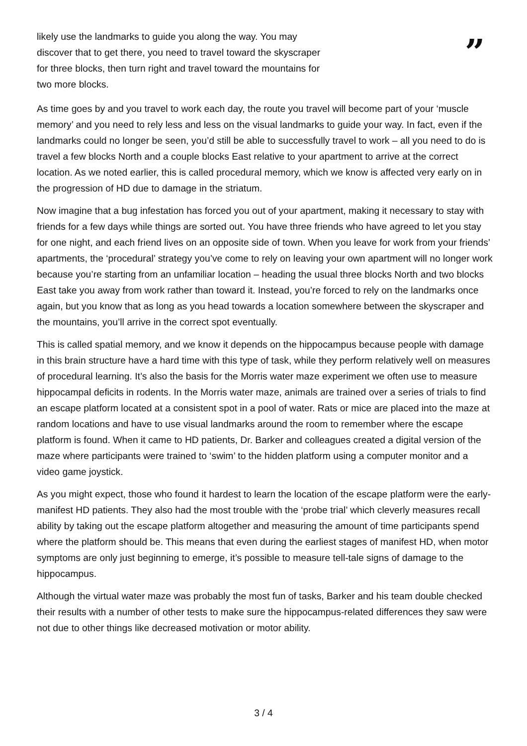likely use the landmarks to guide you along the way. You may discover that to get there, you need to travel toward the skyscraper for three blocks, then turn right and travel toward the mountains for two more blocks.
”
As time goes by and you travel to work each day, the route you travel will become part of your ‘muscle memory’ and you need to rely less and less on the visual landmarks to guide your way. In fact, even if the landmarks could no longer be seen, you’d still be able to successfully travel to work – all you need to do is travel a few blocks North and a couple blocks East relative to your apartment to arrive at the correct location. As we noted earlier, this is called procedural memory, which we know is affected very early on in the progression of HD due to damage in the striatum.
Now imagine that a bug infestation has forced you out of your apartment, making it necessary to stay with friends for a few days while things are sorted out. You have three friends who have agreed to let you stay for one night, and each friend lives on an opposite side of town. When you leave for work from your friends’ apartments, the ‘procedural’ strategy you’ve come to rely on leaving your own apartment will no longer work because you’re starting from an unfamiliar location – heading the usual three blocks North and two blocks East take you away from work rather than toward it. Instead, you’re forced to rely on the landmarks once again, but you know that as long as you head towards a location somewhere between the skyscraper and the mountains, you’ll arrive in the correct spot eventually.
This is called spatial memory, and we know it depends on the hippocampus because people with damage in this brain structure have a hard time with this type of task, while they perform relatively well on measures of procedural learning. It’s also the basis for the Morris water maze experiment we often use to measure hippocampal deficits in rodents. In the Morris water maze, animals are trained over a series of trials to find an escape platform located at a consistent spot in a pool of water. Rats or mice are placed into the maze at random locations and have to use visual landmarks around the room to remember where the escape platform is found. When it came to HD patients, Dr. Barker and colleagues created a digital version of the maze where participants were trained to ‘swim’ to the hidden platform using a computer monitor and a video game joystick.
As you might expect, those who found it hardest to learn the location of the escape platform were the early-manifest HD patients. They also had the most trouble with the ‘probe trial’ which cleverly measures recall ability by taking out the escape platform altogether and measuring the amount of time participants spend where the platform should be. This means that even during the earliest stages of manifest HD, when motor symptoms are only just beginning to emerge, it’s possible to measure tell-tale signs of damage to the hippocampus.
Although the virtual water maze was probably the most fun of tasks, Barker and his team double checked their results with a number of other tests to make sure the hippocampus-related differences they saw were not due to other things like decreased motivation or motor ability.
3 / 4